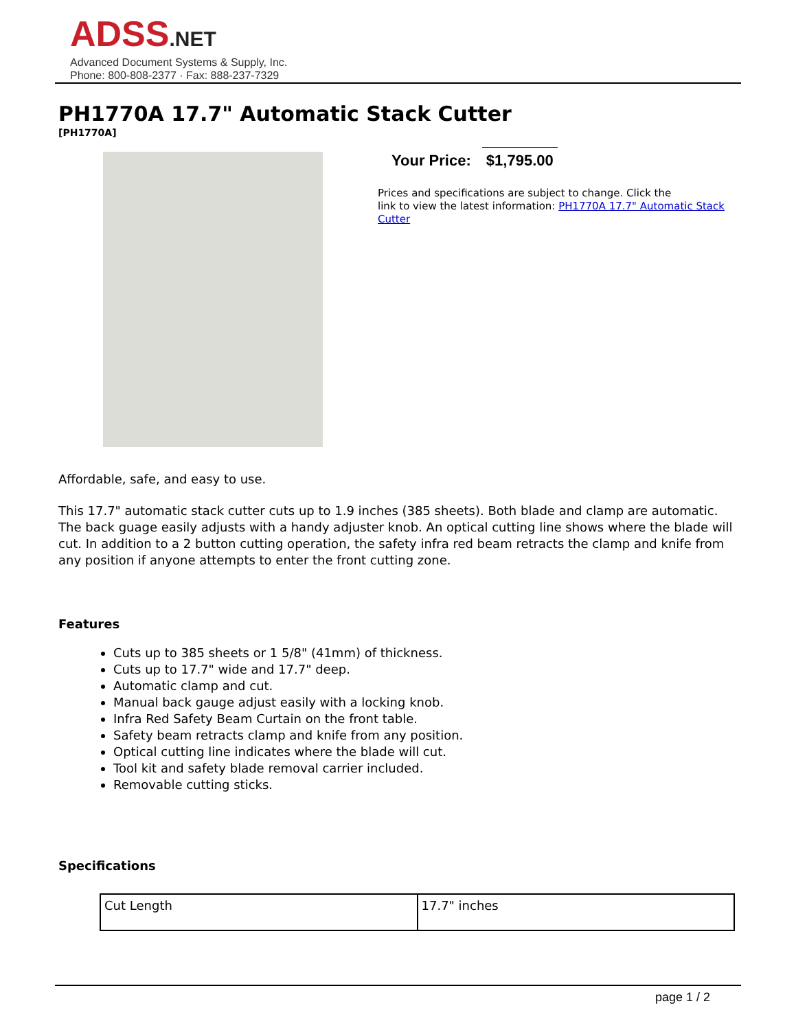ADSS.NET
Advanced Document Systems & Supply, Inc.
Phone: 800-808-2377 · Fax: 888-237-7329
PH1770A 17.7" Automatic Stack Cutter
[PH1770A]
Your Price: $1,795.00
Prices and specifications are subject to change. Click the
link to view the latest information: PH1770A 17.7" Automatic Stack Cutter
Affordable, safe, and easy to use.
This 17.7" automatic stack cutter cuts up to 1.9 inches (385 sheets). Both blade and clamp are automatic. The back guage easily adjusts with a handy adjuster knob. An optical cutting line shows where the blade will cut. In addition to a 2 button cutting operation, the safety infra red beam retracts the clamp and knife from any position if anyone attempts to enter the front cutting zone.
Features
Cuts up to 385 sheets or 1 5/8" (41mm) of thickness.
Cuts up to 17.7" wide and 17.7" deep.
Automatic clamp and cut.
Manual back gauge adjust easily with a locking knob.
Infra Red Safety Beam Curtain on the front table.
Safety beam retracts clamp and knife from any position.
Optical cutting line indicates where the blade will cut.
Tool kit and safety blade removal carrier included.
Removable cutting sticks.
Specifications
| Cut Length | 17.7" inches |
page 1 / 2